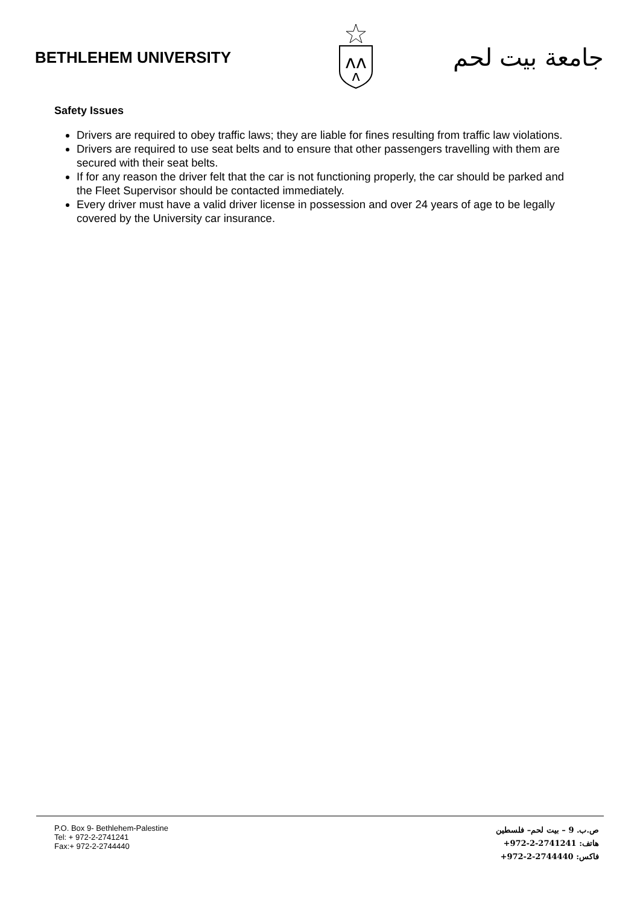BETHLEHEM UNIVERSITY
ᴧᴧ
ᴧ
جامعة بيت لحم
Safety Issues
Drivers are required to obey traffic laws; they are liable for fines resulting from traffic law violations.
Drivers are required to use seat belts and to ensure that other passengers travelling with them are secured with their seat belts.
If for any reason the driver felt that the car is not functioning properly, the car should be parked and the Fleet Supervisor should be contacted immediately.
Every driver must have a valid driver license in possession and over 24 years of age to be legally covered by the University car insurance.
P.O. Box 9- Bethlehem-Palestine
Tel: + 972-2-2741241
Fax:+ 972-2-2744440
ص.ب. 9 – بيت لحم– فلسطين
هاتف: +972-2-2741241
فاكس: +972-2-2744440